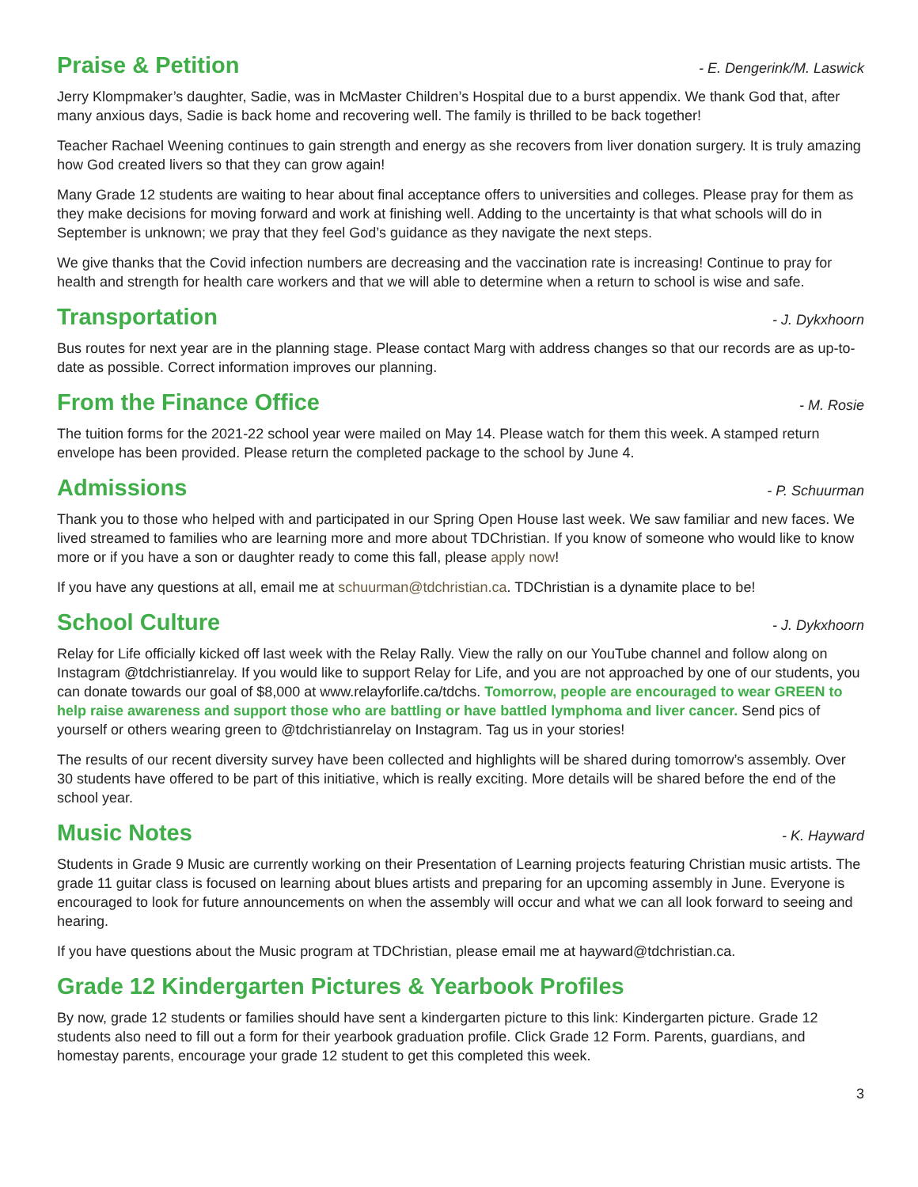Praise & Petition
- E. Dengerink/M. Laswick
Jerry Klompmaker’s daughter, Sadie, was in McMaster Children’s Hospital due to a burst appendix. We thank God that, after many anxious days, Sadie is back home and recovering well. The family is thrilled to be back together!
Teacher Rachael Weening continues to gain strength and energy as she recovers from liver donation surgery. It is truly amazing how God created livers so that they can grow again!
Many Grade 12 students are waiting to hear about final acceptance offers to universities and colleges. Please pray for them as they make decisions for moving forward and work at finishing well. Adding to the uncertainty is that what schools will do in September is unknown; we pray that they feel God’s guidance as they navigate the next steps.
We give thanks that the Covid infection numbers are decreasing and the vaccination rate is increasing! Continue to pray for health and strength for health care workers and that we will able to determine when a return to school is wise and safe.
Transportation
- J. Dykxhoorn
Bus routes for next year are in the planning stage. Please contact Marg with address changes so that our records are as up-to-date as possible. Correct information improves our planning.
From the Finance Office
- M. Rosie
The tuition forms for the 2021-22 school year were mailed on May 14. Please watch for them this week. A stamped return envelope has been provided. Please return the completed package to the school by June 4.
Admissions
- P. Schuurman
Thank you to those who helped with and participated in our Spring Open House last week. We saw familiar and new faces. We lived streamed to families who are learning more and more about TDChristian. If you know of someone who would like to know more or if you have a son or daughter ready to come this fall, please apply now!
If you have any questions at all, email me at schuurman@tdchristian.ca. TDChristian is a dynamite place to be!
School Culture
- J. Dykxhoorn
Relay for Life officially kicked off last week with the Relay Rally. View the rally on our YouTube channel and follow along on Instagram @tdchristianrelay. If you would like to support Relay for Life, and you are not approached by one of our students, you can donate towards our goal of $8,000 at www.relayforlife.ca/tdchs. Tomorrow, people are encouraged to wear GREEN to help raise awareness and support those who are battling or have battled lymphoma and liver cancer. Send pics of yourself or others wearing green to @tdchristianrelay on Instagram. Tag us in your stories!
The results of our recent diversity survey have been collected and highlights will be shared during tomorrow’s assembly. Over 30 students have offered to be part of this initiative, which is really exciting. More details will be shared before the end of the school year.
Music Notes
- K. Hayward
Students in Grade 9 Music are currently working on their Presentation of Learning projects featuring Christian music artists. The grade 11 guitar class is focused on learning about blues artists and preparing for an upcoming assembly in June. Everyone is encouraged to look for future announcements on when the assembly will occur and what we can all look forward to seeing and hearing.
If you have questions about the Music program at TDChristian, please email me at hayward@tdchristian.ca.
Grade 12 Kindergarten Pictures & Yearbook Profiles
By now, grade 12 students or families should have sent a kindergarten picture to this link: Kindergarten picture. Grade 12 students also need to fill out a form for their yearbook graduation profile. Click Grade 12 Form. Parents, guardians, and homestay parents, encourage your grade 12 student to get this completed this week.
3